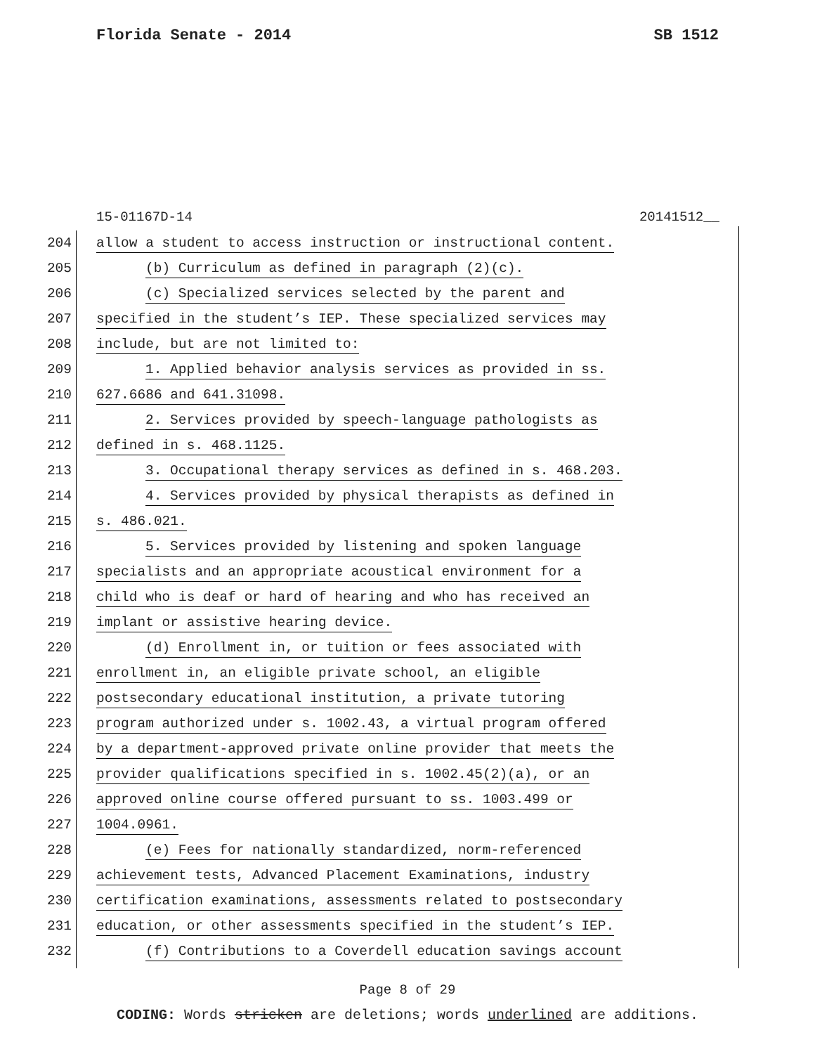Florida Senate - 2014 SB 1512
15-01167D-14 20141512__
204 allow a student to access instruction or instructional content.
205 (b) Curriculum as defined in paragraph (2)(c).
206 (c) Specialized services selected by the parent and
207 specified in the student’s IEP. These specialized services may
208 include, but are not limited to:
209 1. Applied behavior analysis services as provided in ss.
210 627.6686 and 641.31098.
211 2. Services provided by speech-language pathologists as
212 defined in s. 468.1125.
213 3. Occupational therapy services as defined in s. 468.203.
214 4. Services provided by physical therapists as defined in
215 s. 486.021.
216 5. Services provided by listening and spoken language
217 specialists and an appropriate acoustical environment for a
218 child who is deaf or hard of hearing and who has received an
219 implant or assistive hearing device.
220 (d) Enrollment in, or tuition or fees associated with
221 enrollment in, an eligible private school, an eligible
222 postsecondary educational institution, a private tutoring
223 program authorized under s. 1002.43, a virtual program offered
224 by a department-approved private online provider that meets the
225 provider qualifications specified in s. 1002.45(2)(a), or an
226 approved online course offered pursuant to ss. 1003.499 or
227 1004.0961.
228 (e) Fees for nationally standardized, norm-referenced
229 achievement tests, Advanced Placement Examinations, industry
230 certification examinations, assessments related to postsecondary
231 education, or other assessments specified in the student’s IEP.
232 (f) Contributions to a Coverdell education savings account
Page 8 of 29
CODING: Words stricken are deletions; words underlined are additions.